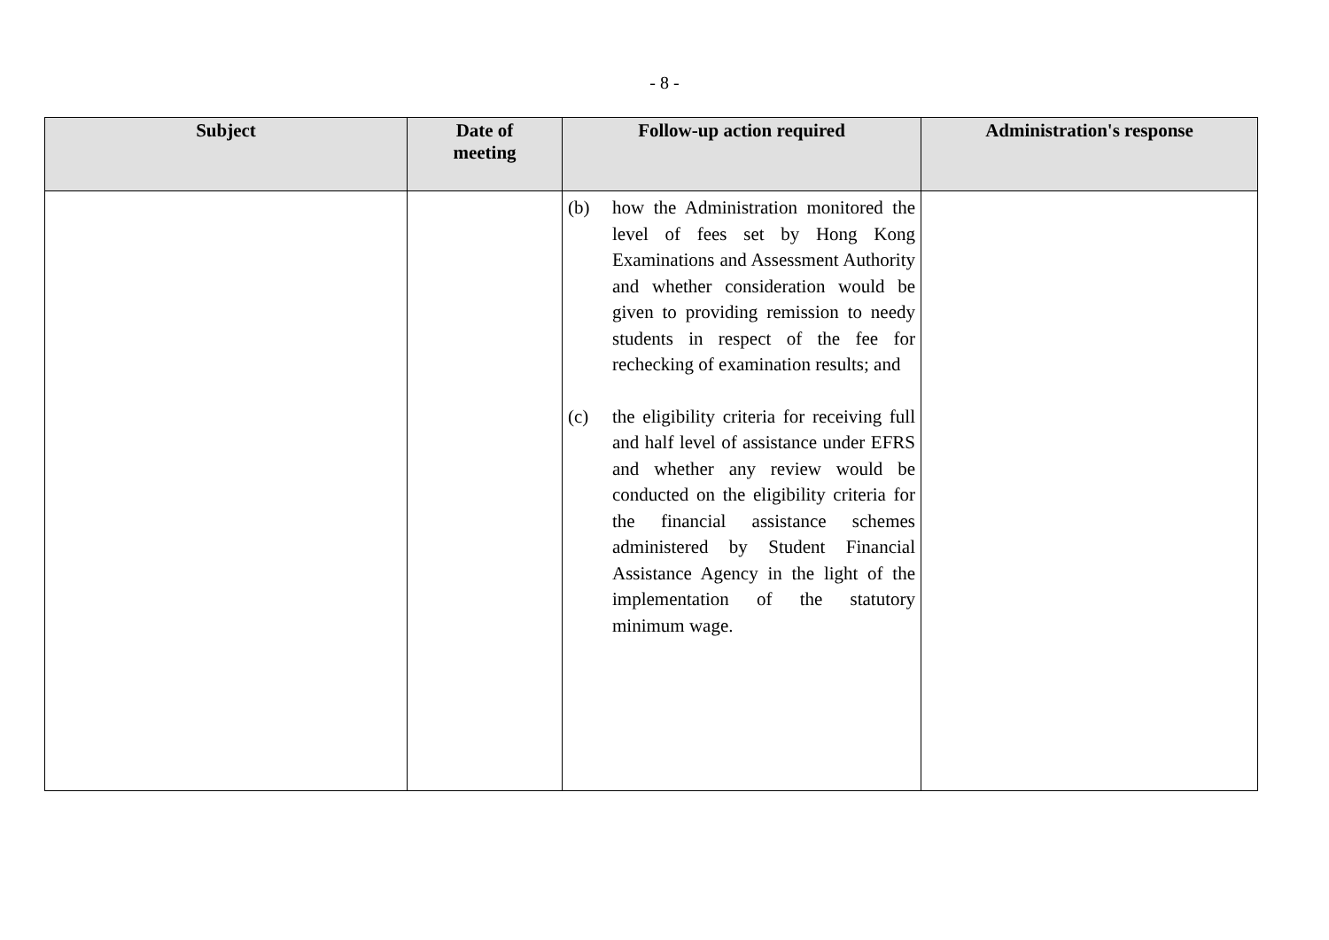- 8 -
| Subject | Date of meeting | Follow-up action required | Administration's response |
| --- | --- | --- | --- |
| | | (b) how the Administration monitored the level of fees set by Hong Kong Examinations and Assessment Authority and whether consideration would be given to providing remission to needy students in respect of the fee for rechecking of examination results; and (c) the eligibility criteria for receiving full and half level of assistance under EFRS and whether any review would be conducted on the eligibility criteria for the financial assistance schemes administered by Student Financial Assistance Agency in the light of the implementation of the statutory minimum wage. | |